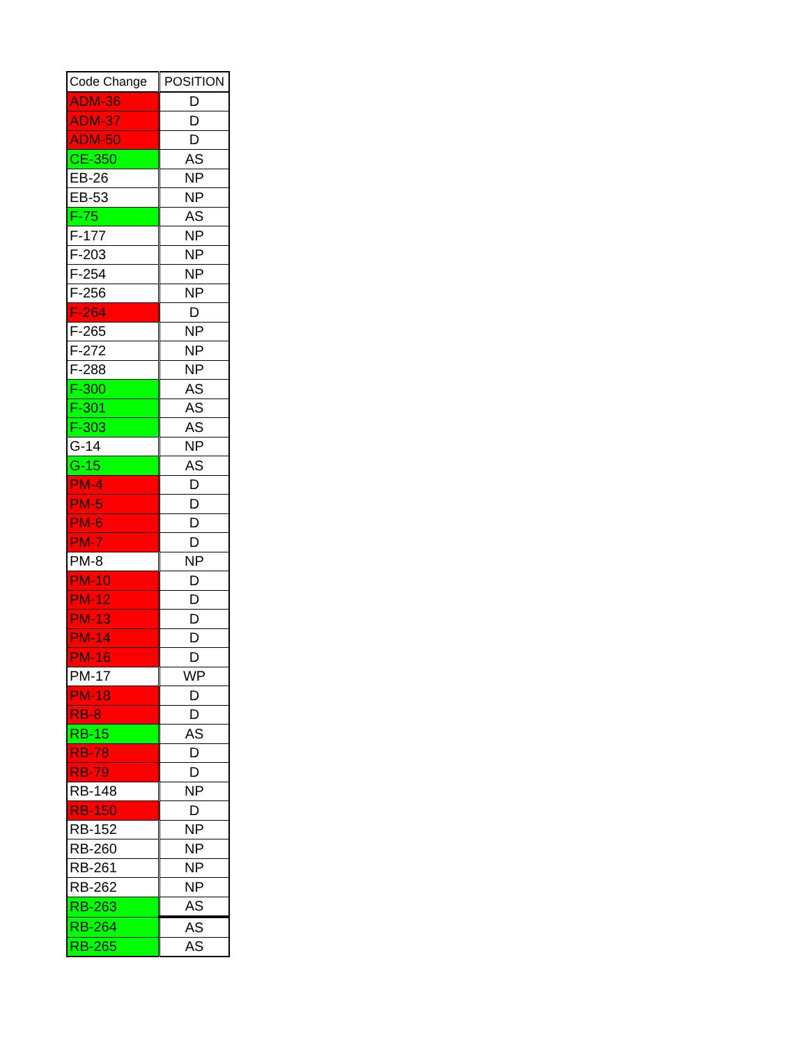| Code Change | POSITION |
| --- | --- |
| ADM-36 | D |
| ADM-37 | D |
| ADM-50 | D |
| CE-350 | AS |
| EB-26 | NP |
| EB-53 | NP |
| F-75 | AS |
| F-177 | NP |
| F-203 | NP |
| F-254 | NP |
| F-256 | NP |
| F-264 | D |
| F-265 | NP |
| F-272 | NP |
| F-288 | NP |
| F-300 | AS |
| F-301 | AS |
| F-303 | AS |
| G-14 | NP |
| G-15 | AS |
| PM-4 | D |
| PM-5 | D |
| PM-6 | D |
| PM-7 | D |
| PM-8 | NP |
| PM-10 | D |
| PM-12 | D |
| PM-13 | D |
| PM-14 | D |
| PM-16 | D |
| PM-17 | WP |
| PM-18 | D |
| RB-8 | D |
| RB-15 | AS |
| RB-78 | D |
| RB-79 | D |
| RB-148 | NP |
| RB-150 | D |
| RB-152 | NP |
| RB-260 | NP |
| RB-261 | NP |
| RB-262 | NP |
| RB-263 | AS |
| RB-264 | AS |
| RB-265 | AS |